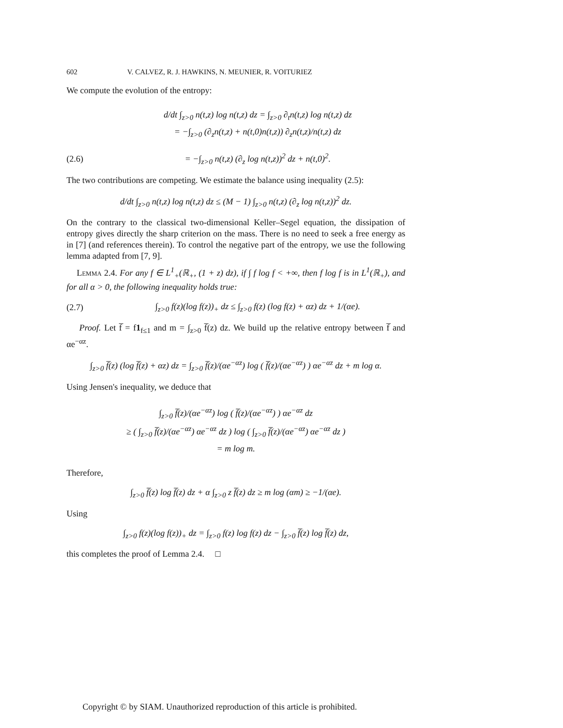602 V. CALVEZ, R. J. HAWKINS, N. MEUNIER, R. VOITURIEZ
We compute the evolution of the entropy:
d/dt ∫<sub>z>0</sub> n(t,z) log n(t,z) dz = ∫<sub>z>0</sub> ∂<sub>t</sub>n(t,z) log n(t,z) dz
= −∫<sub>z>0</sub> (∂<sub>z</sub>n(t,z) + n(t,0)n(t,z)) ∂<sub>z</sub>n(t,z)/n(t,z) dz
(2.6)
= −∫<sub>z>0</sub> n(t,z) (∂<sub>z</sub> log n(t,z))<sup>2</sup> dz + n(t,0)<sup>2</sup>.
The two contributions are competing. We estimate the balance using inequality (2.5):
d/dt ∫<sub>z>0</sub> n(t,z) log n(t,z) dz ≤ (M − 1) ∫<sub>z>0</sub> n(t,z) (∂<sub>z</sub> log n(t,z))<sup>2</sup> dz.
On the contrary to the classical two-dimensional Keller–Segel equation, the dissipation of entropy gives directly the sharp criterion on the mass. There is no need to seek a free energy as in [7] (and references therein). To control the negative part of the entropy, we use the following lemma adapted from [7, 9].
Lemma 2.4. For any f ∈ L<sup>1</sup><sub>+</sub>(ℝ<sub>+</sub>, (1 + z) dz), if ∫ f log f < +∞, then f log f is in L<sup>1</sup>(ℝ<sub>+</sub>), and for all α > 0, the following inequality holds true:
(2.7)
∫<sub>z>0</sub> f(z)(log f(z))<sub>+</sub> dz ≤ ∫<sub>z>0</sub> f(z) (log f(z) + αz) dz + 1/(αe).
Proof. Let f̅ = f1<sub>f≤1</sub> and m = ∫<sub>z>0</sub> f̅(z) dz. We build up the relative entropy between f̅ and αe<sup>−αz</sup>.
∫<sub>z>0</sub> f̅(z) (log f̅(z) + αz) dz = ∫<sub>z>0</sub> f̅(z)/(αe<sup>−αz</sup>) log ( f̅(z)/(αe<sup>−αz</sup>) ) αe<sup>−αz</sup> dz + m log α.
Using Jensen's inequality, we deduce that
∫<sub>z>0</sub> f̅(z)/(αe<sup>−αz</sup>) log ( f̅(z)/(αe<sup>−αz</sup>) ) αe<sup>−αz</sup> dz
≥ ( ∫<sub>z>0</sub> f̅(z)/(αe<sup>−αz</sup>) αe<sup>−αz</sup> dz ) log ( ∫<sub>z>0</sub> f̅(z)/(αe<sup>−αz</sup>) αe<sup>−αz</sup> dz )
= m log m.
Therefore,
∫<sub>z>0</sub> f̅(z) log f̅(z) dz + α ∫<sub>z>0</sub> z f̅(z) dz ≥ m log (αm) ≥ −1/(αe).
Using
∫<sub>z>0</sub> f(z)(log f(z))<sub>+</sub> dz = ∫<sub>z>0</sub> f(z) log f(z) dz − ∫<sub>z>0</sub> f̅(z) log f̅(z) dz,
this completes the proof of Lemma 2.4. □
Copyright © by SIAM. Unauthorized reproduction of this article is prohibited.